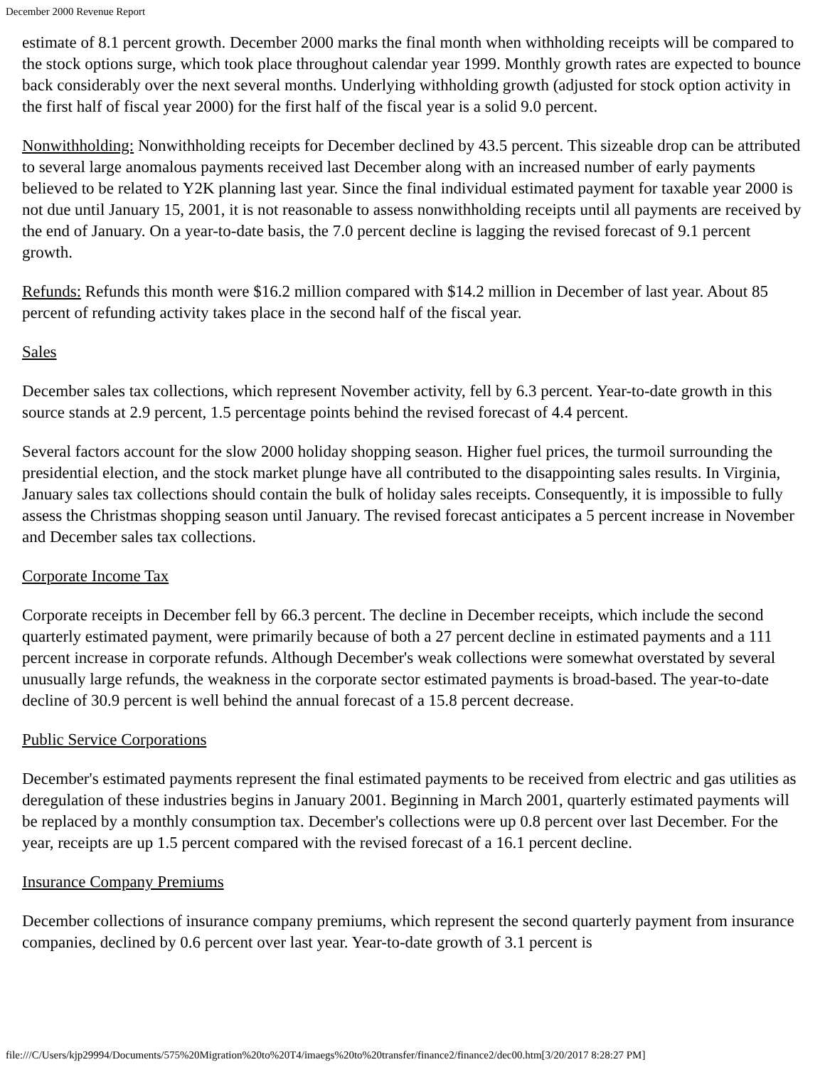December 2000 Revenue Report
estimate of 8.1 percent growth. December 2000 marks the final month when withholding receipts will be compared to the stock options surge, which took place throughout calendar year 1999. Monthly growth rates are expected to bounce back considerably over the next several months. Underlying withholding growth (adjusted for stock option activity in the first half of fiscal year 2000) for the first half of the fiscal year is a solid 9.0 percent.
Nonwithholding: Nonwithholding receipts for December declined by 43.5 percent. This sizeable drop can be attributed to several large anomalous payments received last December along with an increased number of early payments believed to be related to Y2K planning last year. Since the final individual estimated payment for taxable year 2000 is not due until January 15, 2001, it is not reasonable to assess nonwithholding receipts until all payments are received by the end of January. On a year-to-date basis, the 7.0 percent decline is lagging the revised forecast of 9.1 percent growth.
Refunds: Refunds this month were $16.2 million compared with $14.2 million in December of last year. About 85 percent of refunding activity takes place in the second half of the fiscal year.
Sales
December sales tax collections, which represent November activity, fell by 6.3 percent. Year-to-date growth in this source stands at 2.9 percent, 1.5 percentage points behind the revised forecast of 4.4 percent.
Several factors account for the slow 2000 holiday shopping season. Higher fuel prices, the turmoil surrounding the presidential election, and the stock market plunge have all contributed to the disappointing sales results. In Virginia, January sales tax collections should contain the bulk of holiday sales receipts. Consequently, it is impossible to fully assess the Christmas shopping season until January. The revised forecast anticipates a 5 percent increase in November and December sales tax collections.
Corporate Income Tax
Corporate receipts in December fell by 66.3 percent. The decline in December receipts, which include the second quarterly estimated payment, were primarily because of both a 27 percent decline in estimated payments and a 111 percent increase in corporate refunds. Although December's weak collections were somewhat overstated by several unusually large refunds, the weakness in the corporate sector estimated payments is broad-based. The year-to-date decline of 30.9 percent is well behind the annual forecast of a 15.8 percent decrease.
Public Service Corporations
December's estimated payments represent the final estimated payments to be received from electric and gas utilities as deregulation of these industries begins in January 2001. Beginning in March 2001, quarterly estimated payments will be replaced by a monthly consumption tax. December's collections were up 0.8 percent over last December. For the year, receipts are up 1.5 percent compared with the revised forecast of a 16.1 percent decline.
Insurance Company Premiums
December collections of insurance company premiums, which represent the second quarterly payment from insurance companies, declined by 0.6 percent over last year. Year-to-date growth of 3.1 percent is
file:///C/Users/kjp29994/Documents/575%20Migration%20to%20T4/imaegs%20to%20transfer/finance2/finance2/dec00.htm[3/20/2017 8:28:27 PM]